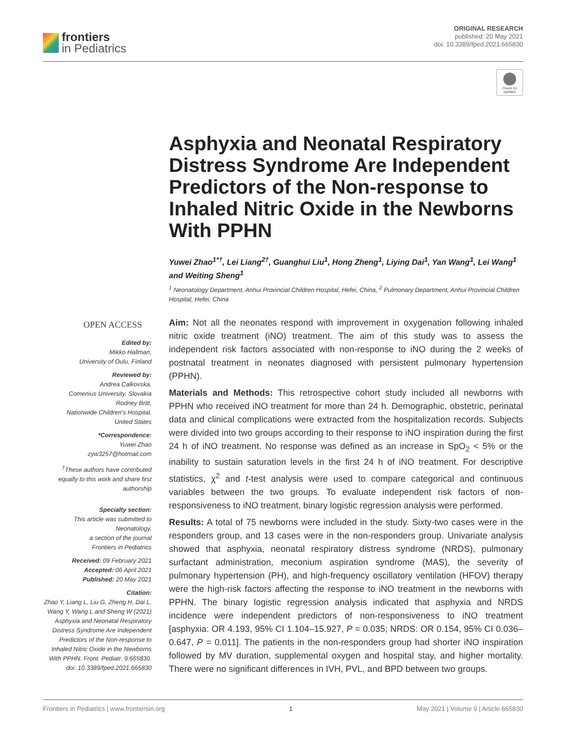frontiers
in Pediatrics
ORIGINAL RESEARCH
published: 20 May 2021
doi: 10.3389/fped.2021.665830
Check for updates
Asphyxia and Neonatal Respiratory Distress Syndrome Are Independent Predictors of the Non-response to Inhaled Nitric Oxide in the Newborns With PPHN
Yuwei Zhao<sup>1*†</sup>, Lei Liang<sup>2†</sup>, Guanghui Liu<sup>1</sup>, Hong Zheng<sup>1</sup>, Liying Dai<sup>1</sup>, Yan Wang<sup>1</sup>, Lei Wang<sup>1</sup> and Weiting Sheng<sup>1</sup>
<sup>1</sup> Neonatology Department, Anhui Provincial Children Hospital, Hefei, China, <sup>2</sup> Pulmonary Department, Anhui Provincial Children Hospital, Hefei, China
OPEN ACCESS
Edited by:
Mikko Hallman,
University of Oulu, Finland
Reviewed by:
Andrea Calkovska,
Comenius University, Slovakia
Rodney Britt,
Nationwide Children's Hospital,
United States
*Correspondence:
Yuwei Zhao
zyw3257@hotmail.com
<sup>†</sup> These authors have contributed equally to this work and share first authorship
Specialty section:
This article was submitted to Neonatology,
a section of the journal
Frontiers in Pediatrics
Received: 09 February 2021
Accepted: 06 April 2021
Published: 20 May 2021
Citation:
Zhao Y, Liang L, Liu G, Zheng H, Dai L, Wang Y, Wang L and Sheng W (2021) Asphyxia and Neonatal Respiratory Distress Syndrome Are Independent Predictors of the Non-response to Inhaled Nitric Oxide in the Newborns With PPHN. Front. Pediatr. 9:665830. doi: 10.3389/fped.2021.665830
Aim: Not all the neonates respond with improvement in oxygenation following inhaled nitric oxide treatment (iNO) treatment. The aim of this study was to assess the independent risk factors associated with non-response to iNO during the 2 weeks of postnatal treatment in neonates diagnosed with persistent pulmonary hypertension (PPHN).
Materials and Methods: This retrospective cohort study included all newborns with PPHN who received iNO treatment for more than 24 h. Demographic, obstetric, perinatal data and clinical complications were extracted from the hospitalization records. Subjects were divided into two groups according to their response to iNO inspiration during the first 24 h of iNO treatment. No response was defined as an increase in SpO<sub>2</sub> < 5% or the inability to sustain saturation levels in the first 24 h of iNO treatment. For descriptive statistics, χ<sup>2</sup> and t-test analysis were used to compare categorical and continuous variables between the two groups. To evaluate independent risk factors of non-responsiveness to iNO treatment, binary logistic regression analysis were performed.
Results: A total of 75 newborns were included in the study. Sixty-two cases were in the responders group, and 13 cases were in the non-responders group. Univariate analysis showed that asphyxia, neonatal respiratory distress syndrome (NRDS), pulmonary surfactant administration, meconium aspiration syndrome (MAS), the severity of pulmonary hypertension (PH), and high-frequency oscillatory ventilation (HFOV) therapy were the high-risk factors affecting the response to iNO treatment in the newborns with PPHN. The binary logistic regression analysis indicated that asphyxia and NRDS incidence were independent predictors of non-responsiveness to iNO treatment [asphyxia: OR 4.193, 95% CI 1.104–15.927, P = 0.035; NRDS: OR 0.154, 95% CI 0.036–0.647, P = 0.011]. The patients in the non-responders group had shorter iNO inspiration followed by MV duration, supplemental oxygen and hospital stay, and higher mortality. There were no significant differences in IVH, PVL, and BPD between two groups.
Frontiers in Pediatrics | www.frontiersin.org 1 May 2021 | Volume 9 | Article 665830